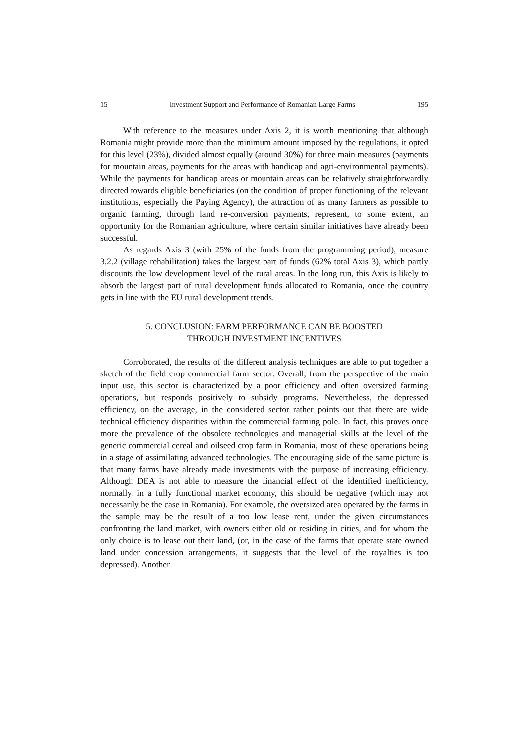15 Investment Support and Performance of Romanian Large Farms 195
With reference to the measures under Axis 2, it is worth mentioning that although Romania might provide more than the minimum amount imposed by the regulations, it opted for this level (23%), divided almost equally (around 30%) for three main measures (payments for mountain areas, payments for the areas with handicap and agri-environmental payments). While the payments for handicap areas or mountain areas can be relatively straightforwardly directed towards eligible beneficiaries (on the condition of proper functioning of the relevant institutions, especially the Paying Agency), the attraction of as many farmers as possible to organic farming, through land re-conversion payments, represent, to some extent, an opportunity for the Romanian agriculture, where certain similar initiatives have already been successful.
As regards Axis 3 (with 25% of the funds from the programming period), measure 3.2.2 (village rehabilitation) takes the largest part of funds (62% total Axis 3), which partly discounts the low development level of the rural areas. In the long run, this Axis is likely to absorb the largest part of rural development funds allocated to Romania, once the country gets in line with the EU rural development trends.
5. CONCLUSION: FARM PERFORMANCE CAN BE BOOSTED
THROUGH INVESTMENT INCENTIVES
Corroborated, the results of the different analysis techniques are able to put together a sketch of the field crop commercial farm sector. Overall, from the perspective of the main input use, this sector is characterized by a poor efficiency and often oversized farming operations, but responds positively to subsidy programs. Nevertheless, the depressed efficiency, on the average, in the considered sector rather points out that there are wide technical efficiency disparities within the commercial farming pole. In fact, this proves once more the prevalence of the obsolete technologies and managerial skills at the level of the generic commercial cereal and oilseed crop farm in Romania, most of these operations being in a stage of assimilating advanced technologies. The encouraging side of the same picture is that many farms have already made investments with the purpose of increasing efficiency. Although DEA is not able to measure the financial effect of the identified inefficiency, normally, in a fully functional market economy, this should be negative (which may not necessarily be the case in Romania). For example, the oversized area operated by the farms in the sample may be the result of a too low lease rent, under the given circumstances confronting the land market, with owners either old or residing in cities, and for whom the only choice is to lease out their land, (or, in the case of the farms that operate state owned land under concession arrangements, it suggests that the level of the royalties is too depressed). Another